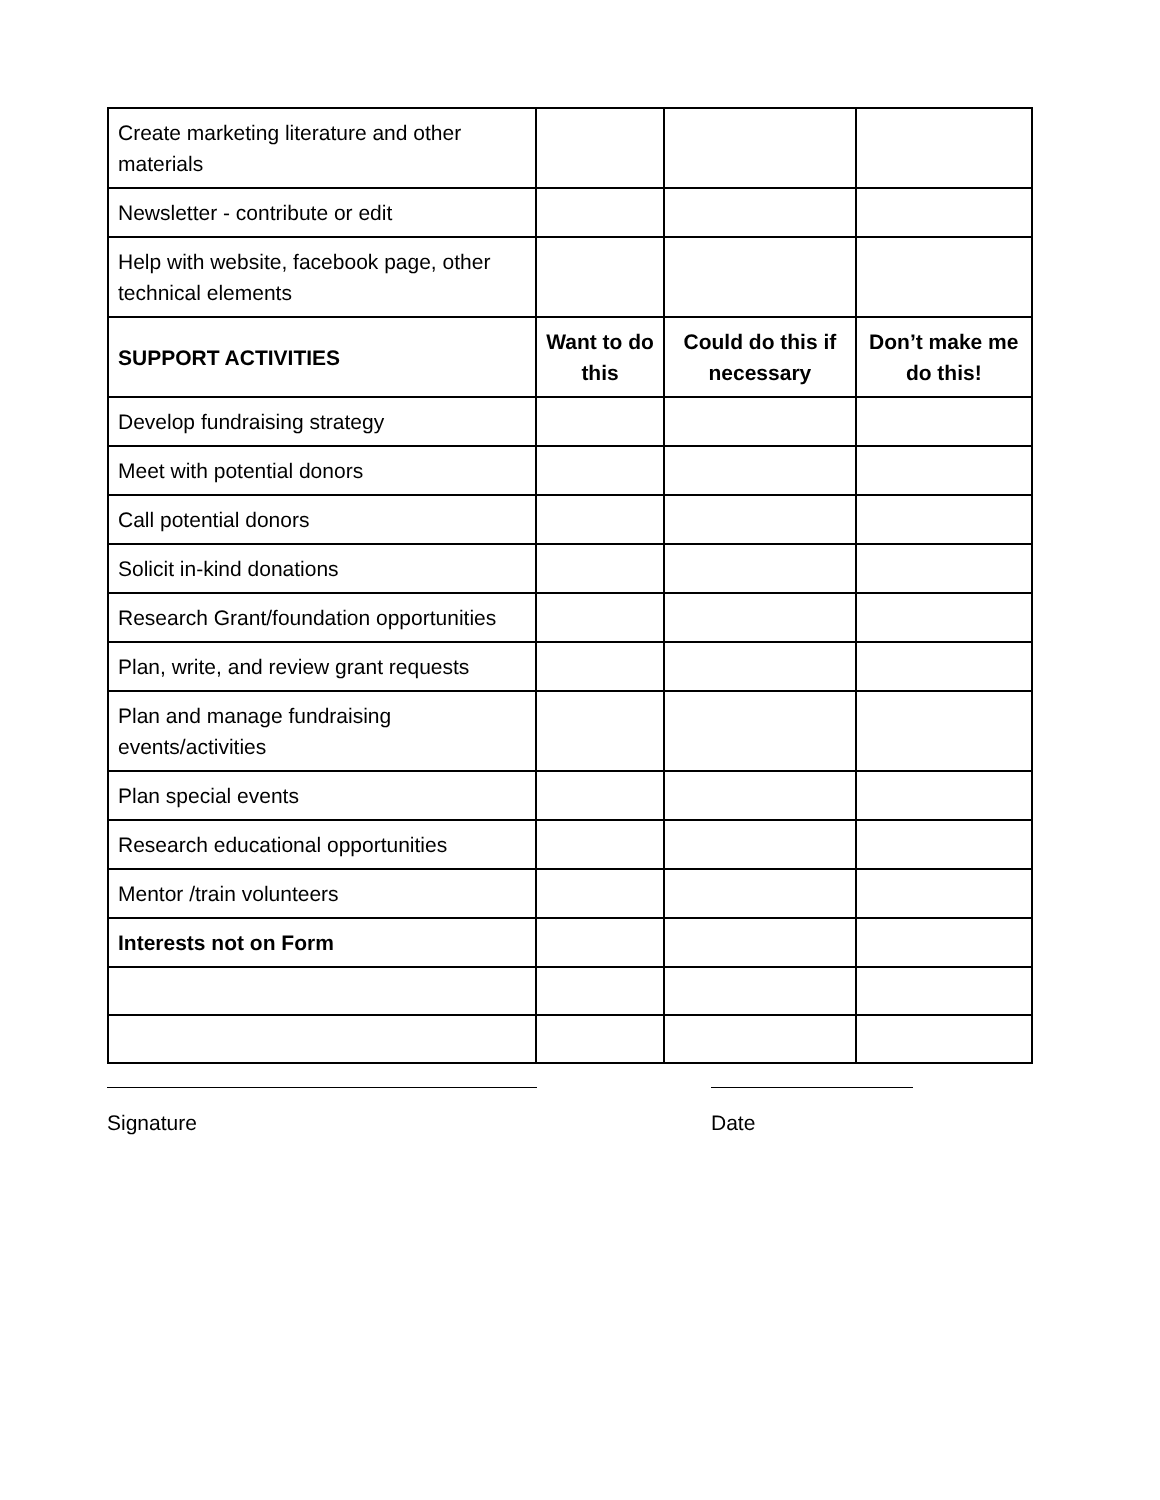| Create marketing literature and other materials | | | |
| Newsletter - contribute or edit | | | |
| Help with website, facebook page, other technical elements | | | |
| SUPPORT ACTIVITIES | Want to do this | Could do this if necessary | Don’t make me do this! |
| Develop fundraising strategy | | | |
| Meet with potential donors | | | |
| Call potential donors | | | |
| Solicit in-kind donations | | | |
| Research Grant/foundation opportunities | | | |
| Plan, write, and review grant requests | | | |
| Plan and manage fundraising events/activities | | | |
| Plan special events | | | |
| Research educational opportunities | | | |
| Mentor /train volunteers | | | |
| Interests not on Form | | | |
Signature Date